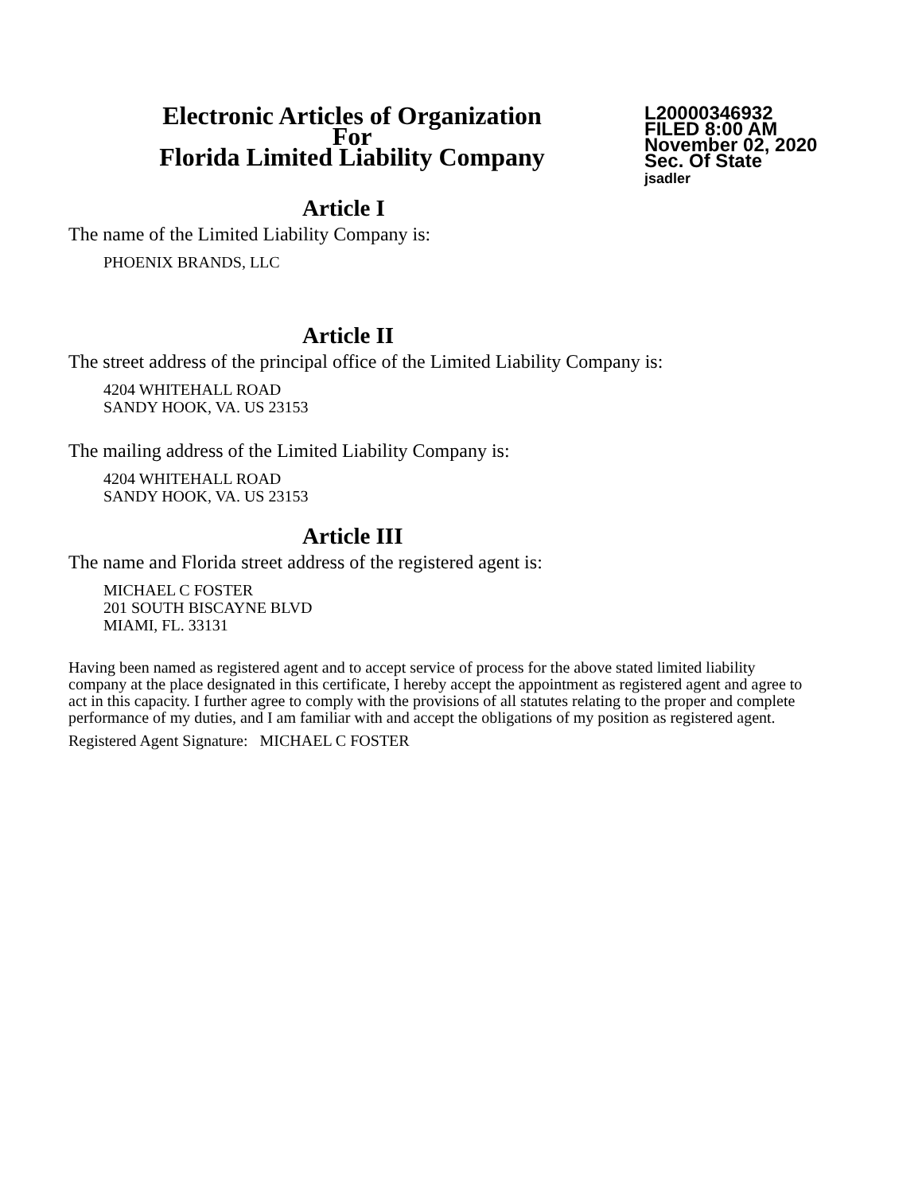Electronic Articles of Organization
For
Florida Limited Liability Company
L20000346932
FILED 8:00 AM
November 02, 2020
Sec. Of State
jsadler
Article I
The name of the Limited Liability Company is:
PHOENIX BRANDS, LLC
Article II
The street address of the principal office of the Limited Liability Company is:
4204 WHITEHALL ROAD
SANDY HOOK, VA. US 23153
The mailing address of the Limited Liability Company is:
4204 WHITEHALL ROAD
SANDY HOOK, VA. US 23153
Article III
The name and Florida street address of the registered agent is:
MICHAEL C FOSTER
201 SOUTH BISCAYNE BLVD
MIAMI, FL. 33131
Having been named as registered agent and to accept service of process for the above stated limited liability company at the place designated in this certificate, I hereby accept the appointment as registered agent and agree to act in this capacity. I further agree to comply with the provisions of all statutes relating to the proper and complete performance of my duties, and I am familiar with and accept the obligations of my position as registered agent.
Registered Agent Signature: MICHAEL C FOSTER